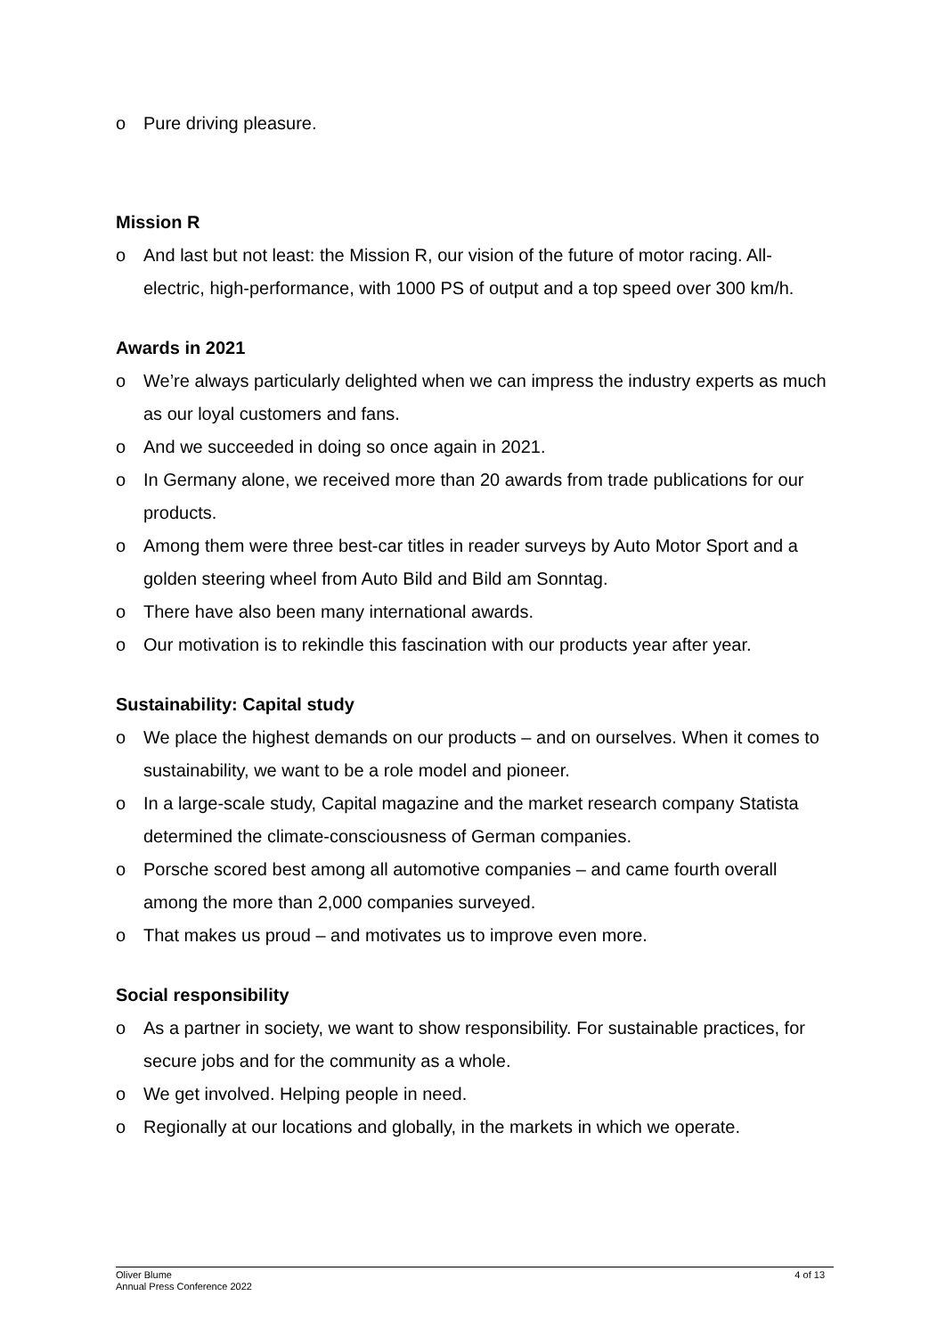o Pure driving pleasure.
Mission R
o And last but not least: the Mission R, our vision of the future of motor racing. All-electric, high-performance, with 1000 PS of output and a top speed over 300 km/h.
Awards in 2021
o We’re always particularly delighted when we can impress the industry experts as much as our loyal customers and fans.
o And we succeeded in doing so once again in 2021.
o In Germany alone, we received more than 20 awards from trade publications for our products.
o Among them were three best-car titles in reader surveys by Auto Motor Sport and a golden steering wheel from Auto Bild and Bild am Sonntag.
o There have also been many international awards.
o Our motivation is to rekindle this fascination with our products year after year.
Sustainability: Capital study
o We place the highest demands on our products – and on ourselves. When it comes to sustainability, we want to be a role model and pioneer.
o In a large-scale study, Capital magazine and the market research company Statista determined the climate-consciousness of German companies.
o Porsche scored best among all automotive companies – and came fourth overall among the more than 2,000 companies surveyed.
o That makes us proud – and motivates us to improve even more.
Social responsibility
o As a partner in society, we want to show responsibility. For sustainable practices, for secure jobs and for the community as a whole.
o We get involved. Helping people in need.
o Regionally at our locations and globally, in the markets in which we operate.
Oliver Blume
Annual Press Conference 2022
4 of 13